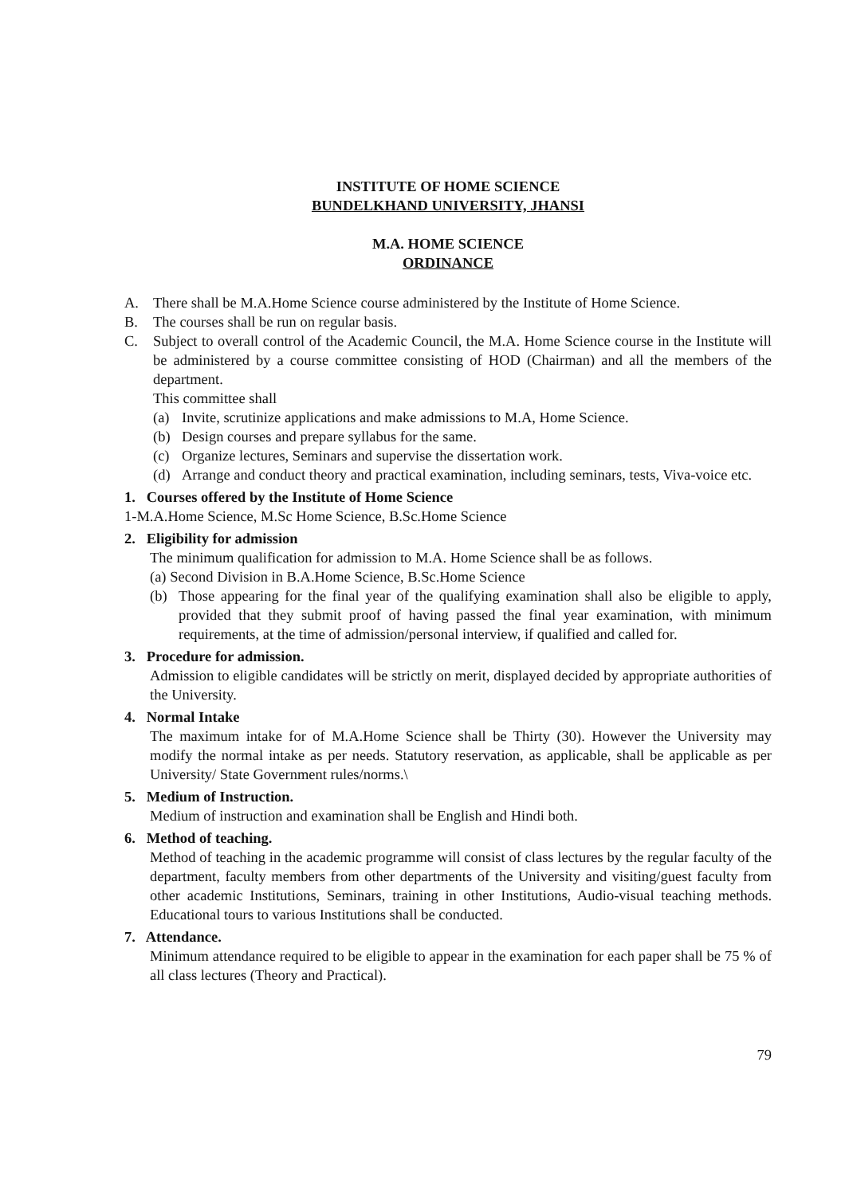INSTITUTE OF HOME SCIENCE
BUNDELKHAND UNIVERSITY, JHANSI
M.A. HOME SCIENCE
ORDINANCE
A. There shall be M.A.Home Science course administered by the Institute of Home Science.
B. The courses shall be run on regular basis.
C. Subject to overall control of the Academic Council, the M.A. Home Science course in the Institute will be administered by a course committee consisting of HOD (Chairman) and all the members of the department.
This committee shall
(a) Invite, scrutinize applications and make admissions to M.A, Home Science.
(b) Design courses and prepare syllabus for the same.
(c) Organize lectures, Seminars and supervise the dissertation work.
(d) Arrange and conduct theory and practical examination, including seminars, tests, Viva-voice etc.
1. Courses offered by the Institute of Home Science
1-M.A.Home Science, M.Sc Home Science, B.Sc.Home Science
2. Eligibility for admission
The minimum qualification for admission to M.A. Home Science shall be as follows.
(a) Second Division in B.A.Home Science, B.Sc.Home Science
(b) Those appearing for the final year of the qualifying examination shall also be eligible to apply, provided that they submit proof of having passed the final year examination, with minimum requirements, at the time of admission/personal interview, if qualified and called for.
3. Procedure for admission.
Admission to eligible candidates will be strictly on merit, displayed decided by appropriate authorities of the University.
4. Normal Intake
The maximum intake for of M.A.Home Science shall be Thirty (30). However the University may modify the normal intake as per needs. Statutory reservation, as applicable, shall be applicable as per University/ State Government rules/norms.\
5. Medium of Instruction.
Medium of instruction and examination shall be English and Hindi both.
6. Method of teaching.
Method of teaching in the academic programme will consist of class lectures by the regular faculty of the department, faculty members from other departments of the University and visiting/guest faculty from other academic Institutions, Seminars, training in other Institutions, Audio-visual teaching methods. Educational tours to various Institutions shall be conducted.
7. Attendance.
Minimum attendance required to be eligible to appear in the examination for each paper shall be 75 % of all class lectures (Theory and Practical).
79